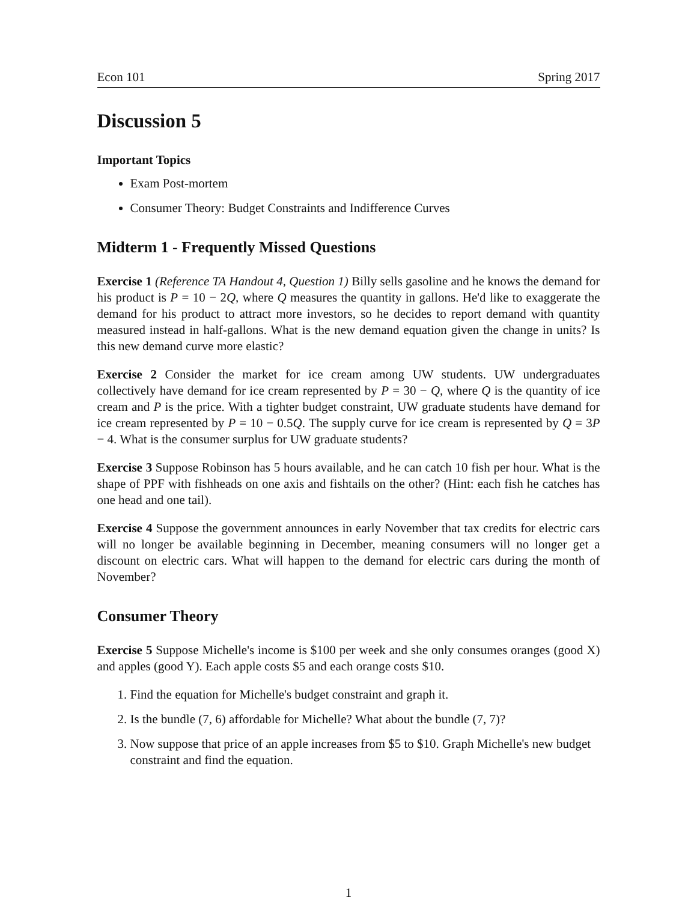Econ 101 Spring 2017
Discussion 5
Important Topics
Exam Post-mortem
Consumer Theory: Budget Constraints and Indifference Curves
Midterm 1 - Frequently Missed Questions
Exercise 1 (Reference TA Handout 4, Question 1) Billy sells gasoline and he knows the demand for his product is P = 10 − 2Q, where Q measures the quantity in gallons. He'd like to exaggerate the demand for his product to attract more investors, so he decides to report demand with quantity measured instead in half-gallons. What is the new demand equation given the change in units? Is this new demand curve more elastic?
Exercise 2 Consider the market for ice cream among UW students. UW undergraduates collectively have demand for ice cream represented by P = 30 − Q, where Q is the quantity of ice cream and P is the price. With a tighter budget constraint, UW graduate students have demand for ice cream represented by P = 10 − 0.5Q. The supply curve for ice cream is represented by Q = 3P − 4. What is the consumer surplus for UW graduate students?
Exercise 3 Suppose Robinson has 5 hours available, and he can catch 10 fish per hour. What is the shape of PPF with fishheads on one axis and fishtails on the other? (Hint: each fish he catches has one head and one tail).
Exercise 4 Suppose the government announces in early November that tax credits for electric cars will no longer be available beginning in December, meaning consumers will no longer get a discount on electric cars. What will happen to the demand for electric cars during the month of November?
Consumer Theory
Exercise 5 Suppose Michelle's income is $100 per week and she only consumes oranges (good X) and apples (good Y). Each apple costs $5 and each orange costs $10.
1. Find the equation for Michelle's budget constraint and graph it.
2. Is the bundle (7, 6) affordable for Michelle? What about the bundle (7, 7)?
3. Now suppose that price of an apple increases from $5 to $10. Graph Michelle's new budget constraint and find the equation.
1